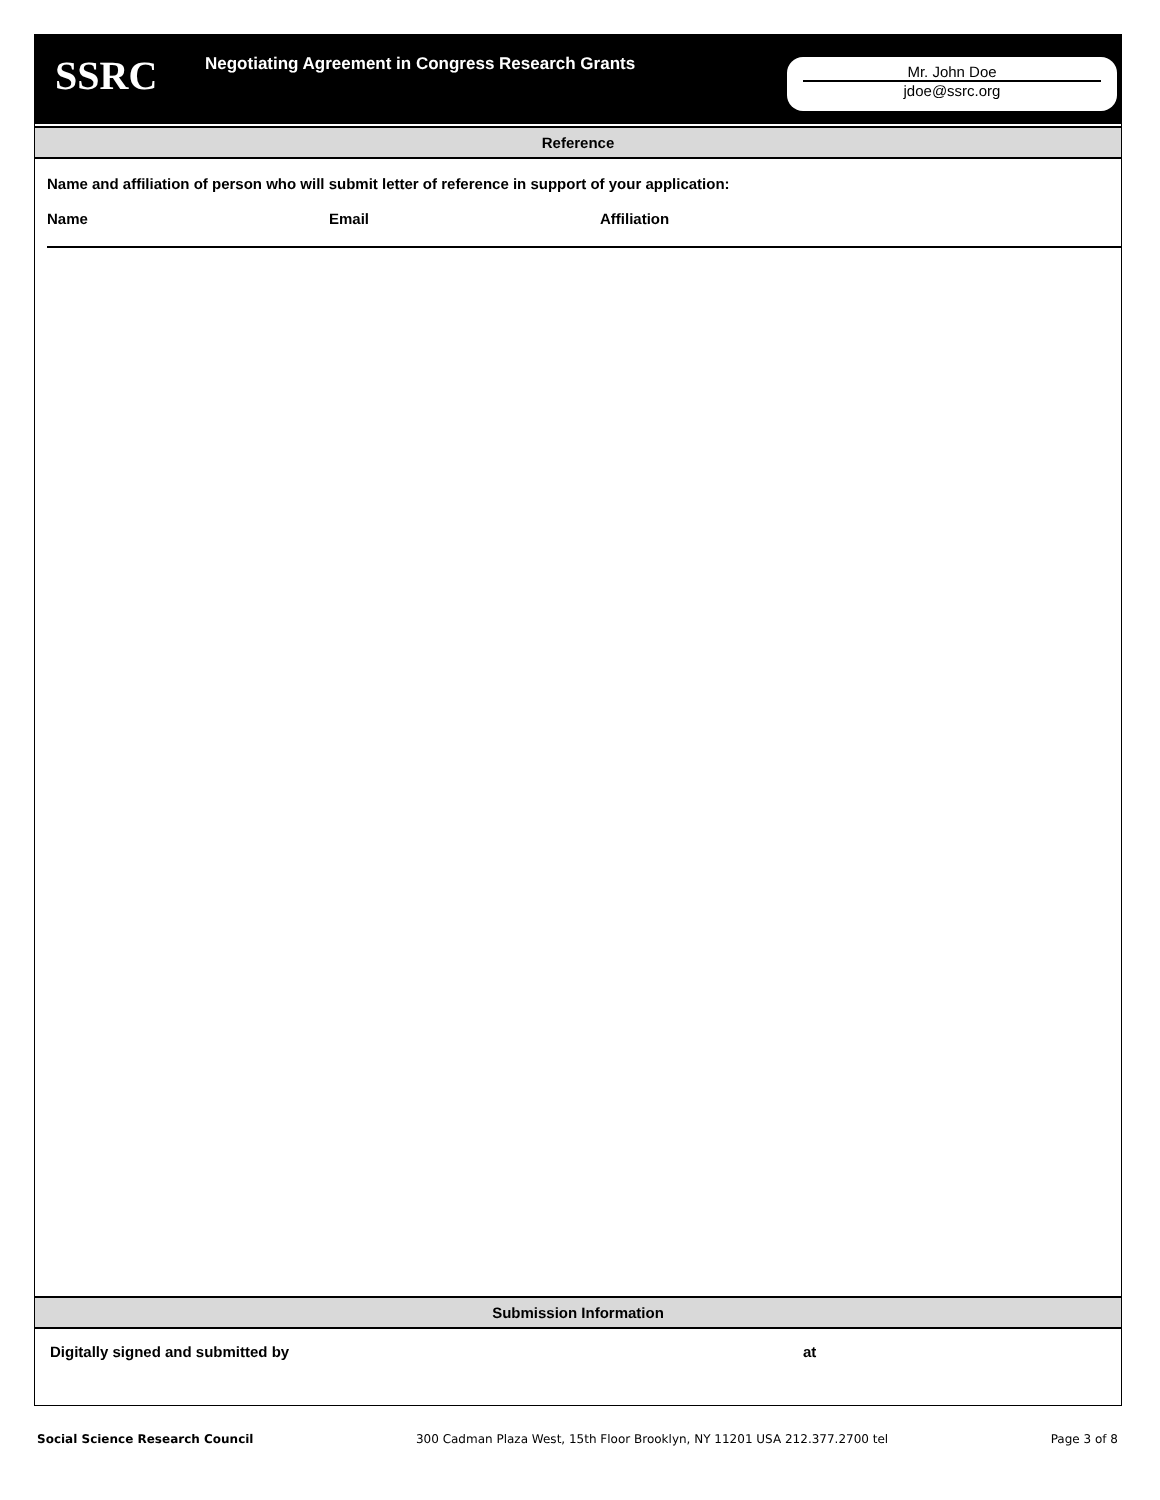SSRC
Negotiating Agreement in Congress Research Grants
Mr. John Doe
jdoe@ssrc.org
Reference
Name and affiliation of person who will submit letter of reference in support of your application:
Name Email Affiliation
Submission Information
Digitally signed and submitted by at
Social Science Research Council 300 Cadman Plaza West, 15th Floor Brooklyn, NY 11201 USA 212.377.2700 tel Page 3 of 8